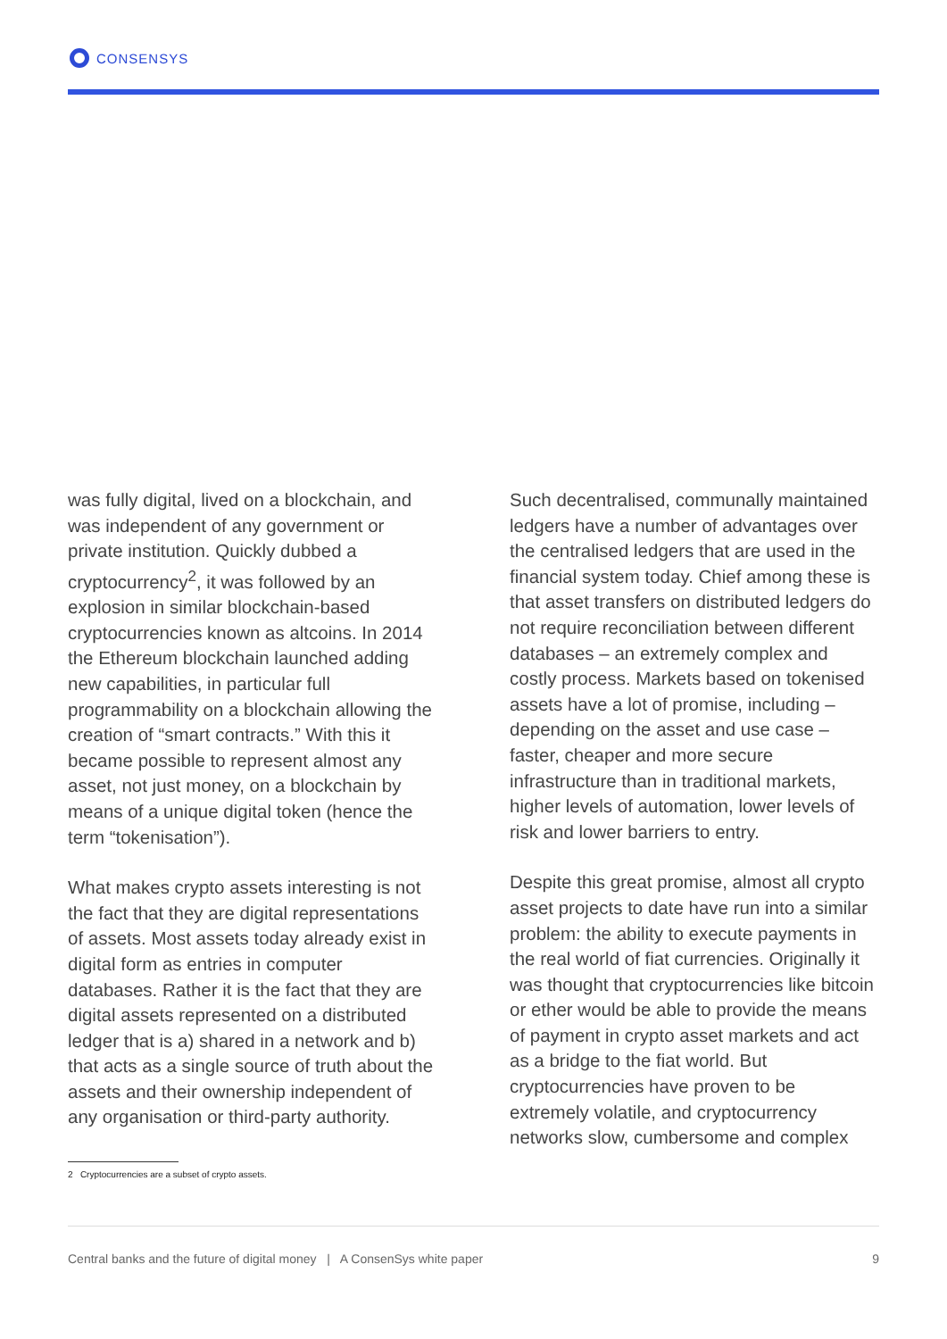CONSENSYS
was fully digital, lived on a blockchain, and was independent of any government or private institution. Quickly dubbed a cryptocurrency<sup>2</sup>, it was followed by an explosion in similar blockchain-based cryptocurrencies known as altcoins. In 2014 the Ethereum blockchain launched adding new capabilities, in particular full programmability on a blockchain allowing the creation of “smart contracts.” With this it became possible to represent almost any asset, not just money, on a blockchain by means of a unique digital token (hence the term “tokenisation”).
What makes crypto assets interesting is not the fact that they are digital representations of assets. Most assets today already exist in digital form as entries in computer databases. Rather it is the fact that they are digital assets represented on a distributed ledger that is a) shared in a network and b) that acts as a single source of truth about the assets and their ownership independent of any organisation or third-party authority.
Such decentralised, communally maintained ledgers have a number of advantages over the centralised ledgers that are used in the financial system today. Chief among these is that asset transfers on distributed ledgers do not require reconciliation between different databases – an extremely complex and costly process. Markets based on tokenised assets have a lot of promise, including – depending on the asset and use case – faster, cheaper and more secure infrastructure than in traditional markets, higher levels of automation, lower levels of risk and lower barriers to entry.
Despite this great promise, almost all crypto asset projects to date have run into a similar problem: the ability to execute payments in the real world of fiat currencies. Originally it was thought that cryptocurrencies like bitcoin or ether would be able to provide the means of payment in crypto asset markets and act as a bridge to the fiat world. But cryptocurrencies have proven to be extremely volatile, and cryptocurrency networks slow, cumbersome and complex
2 Cryptocurrencies are a subset of crypto assets.
Central banks and the future of digital money | A ConsenSys white paper 9